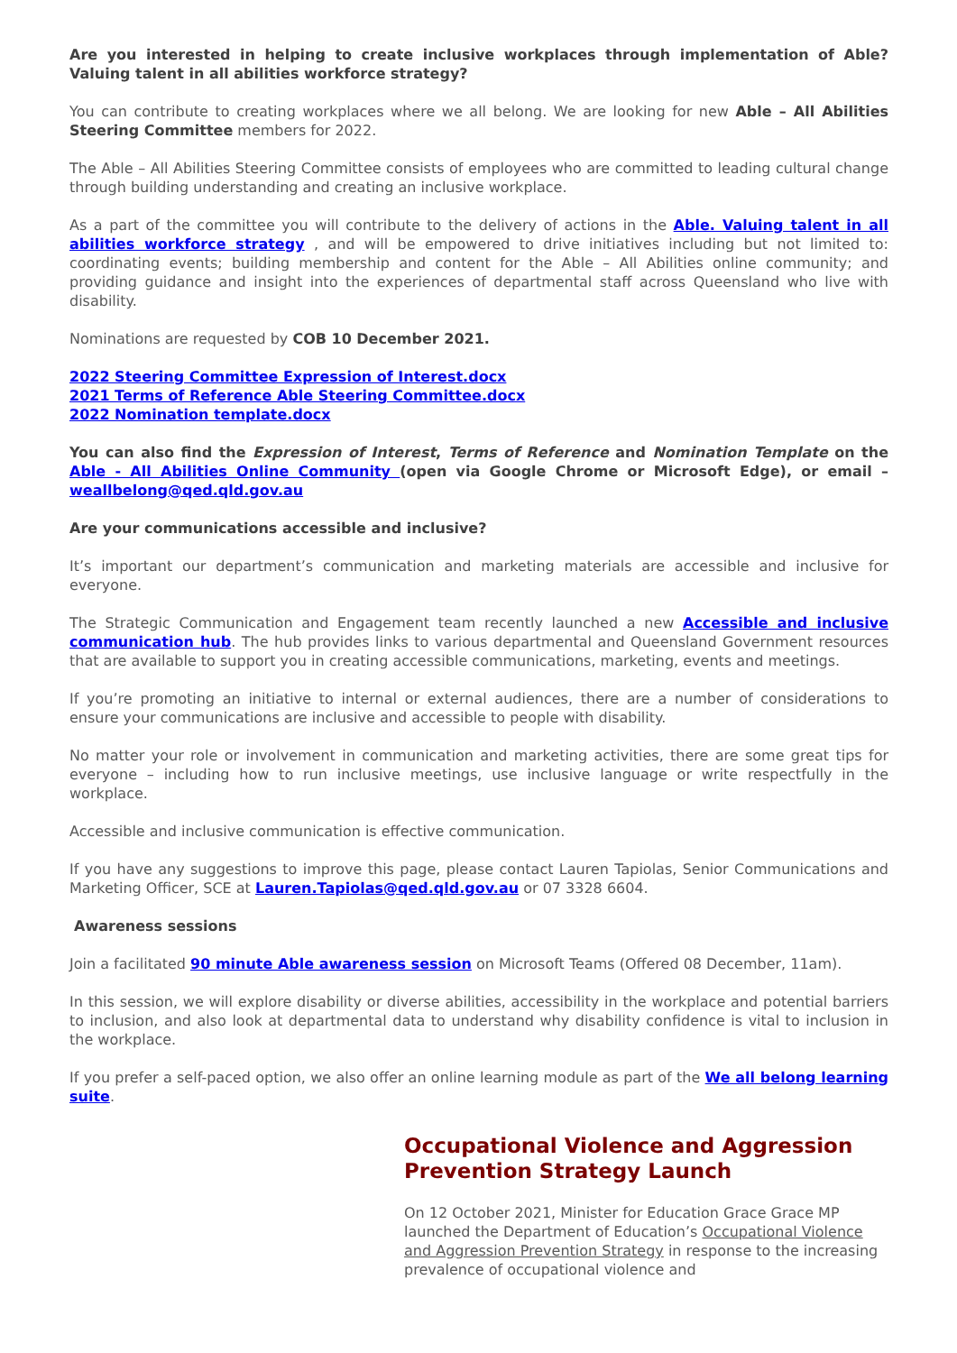Are you interested in helping to create inclusive workplaces through implementation of Able? Valuing talent in all abilities workforce strategy?
You can contribute to creating workplaces where we all belong. We are looking for new Able – All Abilities Steering Committee members for 2022.
The Able – All Abilities Steering Committee consists of employees who are committed to leading cultural change through building understanding and creating an inclusive workplace.
As a part of the committee you will contribute to the delivery of actions in the Able. Valuing talent in all abilities workforce strategy , and will be empowered to drive initiatives including but not limited to: coordinating events; building membership and content for the Able – All Abilities online community; and providing guidance and insight into the experiences of departmental staff across Queensland who live with disability.
Nominations are requested by COB 10 December 2021.
2022 Steering Committee Expression of Interest.docx
2021 Terms of Reference Able Steering Committee.docx
2022 Nomination template.docx
You can also find the Expression of Interest, Terms of Reference and Nomination Template on the Able - All Abilities Online Community (open via Google Chrome or Microsoft Edge), or email – weallbelong@qed.qld.gov.au
Are your communications accessible and inclusive?
It’s important our department’s communication and marketing materials are accessible and inclusive for everyone.
The Strategic Communication and Engagement team recently launched a new Accessible and inclusive communication hub. The hub provides links to various departmental and Queensland Government resources that are available to support you in creating accessible communications, marketing, events and meetings.
If you’re promoting an initiative to internal or external audiences, there are a number of considerations to ensure your communications are inclusive and accessible to people with disability.
No matter your role or involvement in communication and marketing activities, there are some great tips for everyone – including how to run inclusive meetings, use inclusive language or write respectfully in the workplace.
Accessible and inclusive communication is effective communication.
If you have any suggestions to improve this page, please contact Lauren Tapiolas, Senior Communications and Marketing Officer, SCE at Lauren.Tapiolas@qed.qld.gov.au or 07 3328 6604.
Awareness sessions
Join a facilitated 90 minute Able awareness session on Microsoft Teams (Offered 08 December, 11am).
In this session, we will explore disability or diverse abilities, accessibility in the workplace and potential barriers to inclusion, and also look at departmental data to understand why disability confidence is vital to inclusion in the workplace.
If you prefer a self-paced option, we also offer an online learning module as part of the We all belong learning suite.
Occupational Violence and Aggression Prevention Strategy Launch
On 12 October 2021, Minister for Education Grace Grace MP launched the Department of Education’s Occupational Violence and Aggression Prevention Strategy in response to the increasing prevalence of occupational violence and